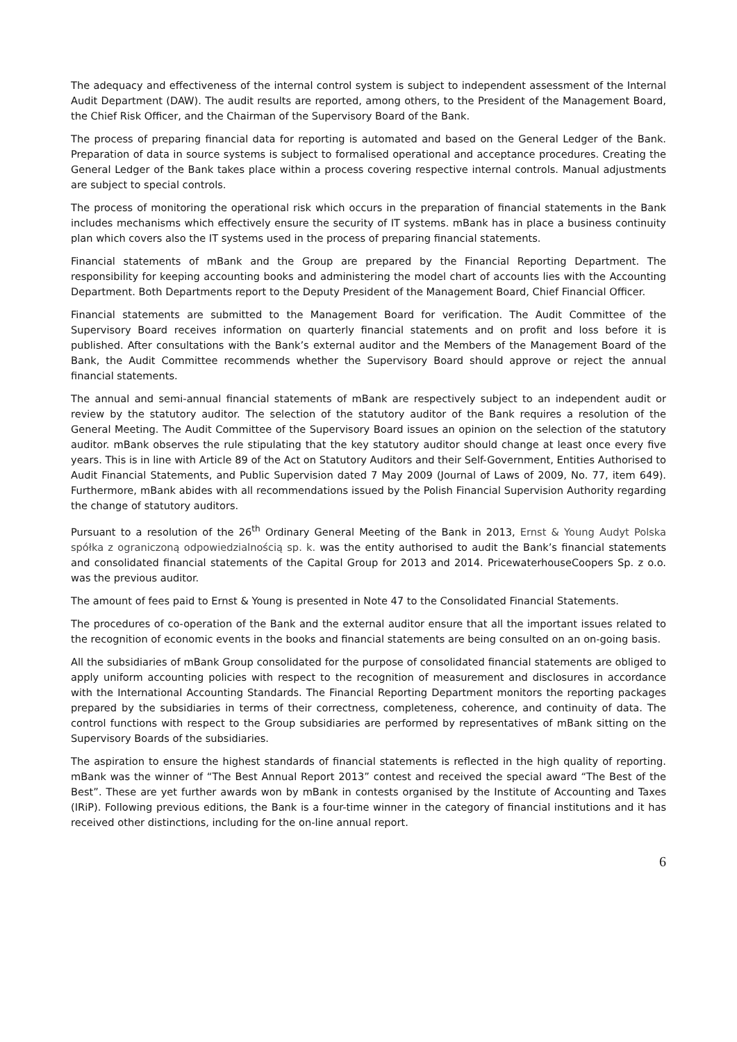The adequacy and effectiveness of the internal control system is subject to independent assessment of the Internal Audit Department (DAW). The audit results are reported, among others, to the President of the Management Board, the Chief Risk Officer, and the Chairman of the Supervisory Board of the Bank.
The process of preparing financial data for reporting is automated and based on the General Ledger of the Bank. Preparation of data in source systems is subject to formalised operational and acceptance procedures. Creating the General Ledger of the Bank takes place within a process covering respective internal controls. Manual adjustments are subject to special controls.
The process of monitoring the operational risk which occurs in the preparation of financial statements in the Bank includes mechanisms which effectively ensure the security of IT systems. mBank has in place a business continuity plan which covers also the IT systems used in the process of preparing financial statements.
Financial statements of mBank and the Group are prepared by the Financial Reporting Department. The responsibility for keeping accounting books and administering the model chart of accounts lies with the Accounting Department. Both Departments report to the Deputy President of the Management Board, Chief Financial Officer.
Financial statements are submitted to the Management Board for verification. The Audit Committee of the Supervisory Board receives information on quarterly financial statements and on profit and loss before it is published. After consultations with the Bank’s external auditor and the Members of the Management Board of the Bank, the Audit Committee recommends whether the Supervisory Board should approve or reject the annual financial statements.
The annual and semi-annual financial statements of mBank are respectively subject to an independent audit or review by the statutory auditor. The selection of the statutory auditor of the Bank requires a resolution of the General Meeting. The Audit Committee of the Supervisory Board issues an opinion on the selection of the statutory auditor. mBank observes the rule stipulating that the key statutory auditor should change at least once every five years. This is in line with Article 89 of the Act on Statutory Auditors and their Self-Government, Entities Authorised to Audit Financial Statements, and Public Supervision dated 7 May 2009 (Journal of Laws of 2009, No. 77, item 649). Furthermore, mBank abides with all recommendations issued by the Polish Financial Supervision Authority regarding the change of statutory auditors.
Pursuant to a resolution of the 26<sup>th</sup> Ordinary General Meeting of the Bank in 2013, Ernst & Young Audyt Polska spółka z ograniczoną odpowiedzialnością sp. k. was the entity authorised to audit the Bank’s financial statements and consolidated financial statements of the Capital Group for 2013 and 2014. PricewaterhouseCoopers Sp. z o.o. was the previous auditor.
The amount of fees paid to Ernst & Young is presented in Note 47 to the Consolidated Financial Statements.
The procedures of co-operation of the Bank and the external auditor ensure that all the important issues related to the recognition of economic events in the books and financial statements are being consulted on an on-going basis.
All the subsidiaries of mBank Group consolidated for the purpose of consolidated financial statements are obliged to apply uniform accounting policies with respect to the recognition of measurement and disclosures in accordance with the International Accounting Standards. The Financial Reporting Department monitors the reporting packages prepared by the subsidiaries in terms of their correctness, completeness, coherence, and continuity of data. The control functions with respect to the Group subsidiaries are performed by representatives of mBank sitting on the Supervisory Boards of the subsidiaries.
The aspiration to ensure the highest standards of financial statements is reflected in the high quality of reporting. mBank was the winner of “The Best Annual Report 2013” contest and received the special award “The Best of the Best”. These are yet further awards won by mBank in contests organised by the Institute of Accounting and Taxes (IRiP). Following previous editions, the Bank is a four-time winner in the category of financial institutions and it has received other distinctions, including for the on-line annual report.
6